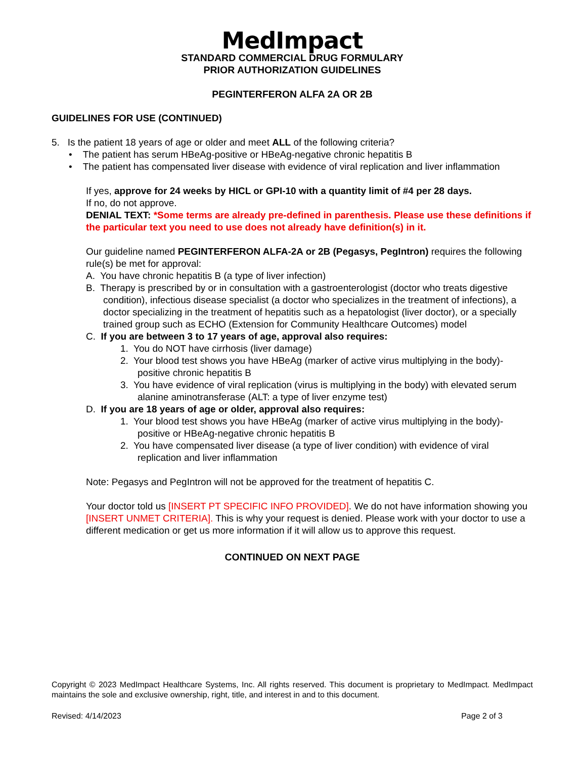MedImpact
STANDARD COMMERCIAL DRUG FORMULARY
PRIOR AUTHORIZATION GUIDELINES
PEGINTERFERON ALFA 2A OR 2B
GUIDELINES FOR USE (CONTINUED)
5. Is the patient 18 years of age or older and meet ALL of the following criteria?
• The patient has serum HBeAg-positive or HBeAg-negative chronic hepatitis B
• The patient has compensated liver disease with evidence of viral replication and liver inflammation
If yes, approve for 24 weeks by HICL or GPI-10 with a quantity limit of #4 per 28 days.
If no, do not approve.
DENIAL TEXT: *Some terms are already pre-defined in parenthesis. Please use these definitions if the particular text you need to use does not already have definition(s) in it.
Our guideline named PEGINTERFERON ALFA-2A or 2B (Pegasys, PegIntron) requires the following rule(s) be met for approval:
A. You have chronic hepatitis B (a type of liver infection)
B. Therapy is prescribed by or in consultation with a gastroenterologist (doctor who treats digestive condition), infectious disease specialist (a doctor who specializes in the treatment of infections), a doctor specializing in the treatment of hepatitis such as a hepatologist (liver doctor), or a specially trained group such as ECHO (Extension for Community Healthcare Outcomes) model
C. If you are between 3 to 17 years of age, approval also requires:
1. You do NOT have cirrhosis (liver damage)
2. Your blood test shows you have HBeAg (marker of active virus multiplying in the body)-positive chronic hepatitis B
3. You have evidence of viral replication (virus is multiplying in the body) with elevated serum alanine aminotransferase (ALT: a type of liver enzyme test)
D. If you are 18 years of age or older, approval also requires:
1. Your blood test shows you have HBeAg (marker of active virus multiplying in the body)-positive or HBeAg-negative chronic hepatitis B
2. You have compensated liver disease (a type of liver condition) with evidence of viral replication and liver inflammation
Note: Pegasys and PegIntron will not be approved for the treatment of hepatitis C.
Your doctor told us [INSERT PT SPECIFIC INFO PROVIDED]. We do not have information showing you [INSERT UNMET CRITERIA]. This is why your request is denied. Please work with your doctor to use a different medication or get us more information if it will allow us to approve this request.
CONTINUED ON NEXT PAGE
Copyright © 2023 MedImpact Healthcare Systems, Inc. All rights reserved. This document is proprietary to MedImpact. MedImpact maintains the sole and exclusive ownership, right, title, and interest in and to this document.
Revised: 4/14/2023 Page 2 of 3